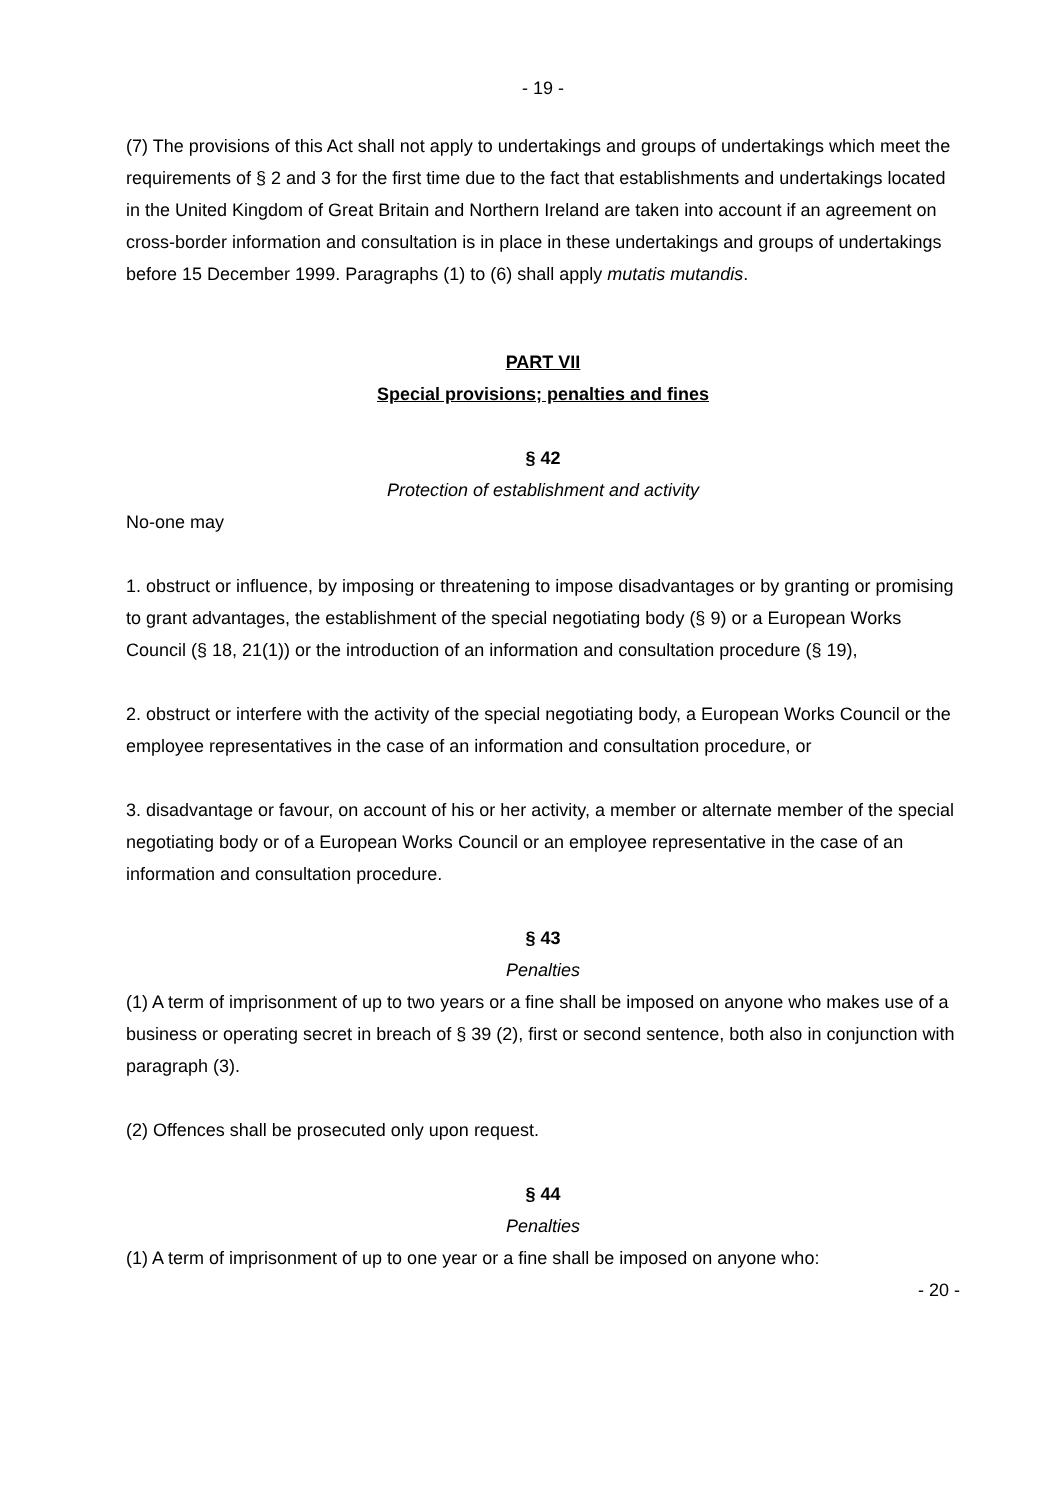- 19 -
(7) The provisions of this Act shall not apply to undertakings and groups of undertakings which meet the requirements of § 2 and 3 for the first time due to the fact that establishments and undertakings located in the United Kingdom of Great Britain and Northern Ireland are taken into account if an agreement on cross-border information and consultation is in place in these undertakings and groups of undertakings before 15 December 1999. Paragraphs (1) to (6) shall apply mutatis mutandis.
PART VII
Special provisions; penalties and fines
§ 42
Protection of establishment and activity
No-one may
1. obstruct or influence, by imposing or threatening to impose disadvantages or by granting or promising to grant advantages, the establishment of the special negotiating body (§ 9) or a European Works Council (§ 18, 21(1)) or the introduction of an information and consultation procedure (§ 19),
2. obstruct or interfere with the activity of the special negotiating body, a European Works Council or the employee representatives in the case of an information and consultation procedure, or
3. disadvantage or favour, on account of his or her activity, a member or alternate member of the special negotiating body or of a European Works Council or an employee representative in the case of an information and consultation procedure.
§ 43
Penalties
(1) A term of imprisonment of up to two years or a fine shall be imposed on anyone who makes use of a business or operating secret in breach of § 39 (2), first or second sentence, both also in conjunction with paragraph (3).
(2) Offences shall be prosecuted only upon request.
§ 44
Penalties
(1) A term of imprisonment of up to one year or a fine shall be imposed on anyone who:
- 20 -